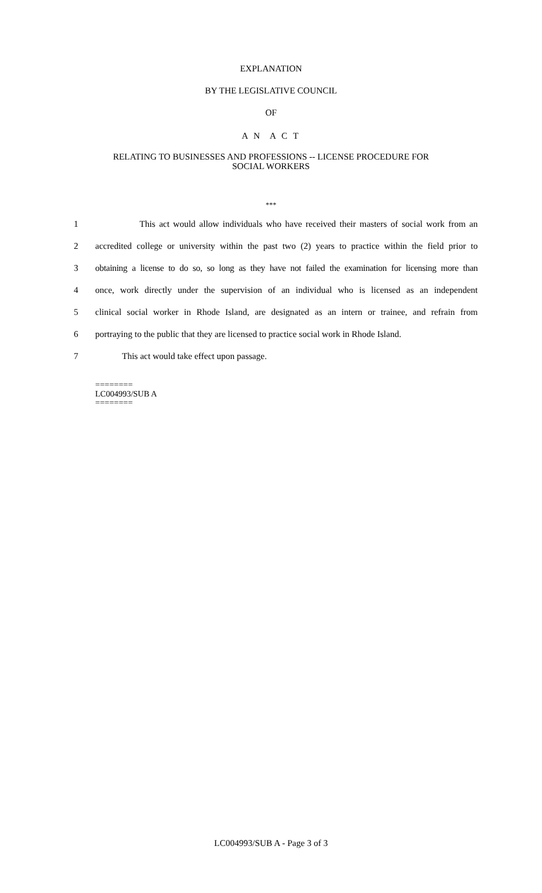EXPLANATION
BY THE LEGISLATIVE COUNCIL
OF
A N A C T
RELATING TO BUSINESSES AND PROFESSIONS -- LICENSE PROCEDURE FOR
SOCIAL WORKERS
***
1 This act would allow individuals who have received their masters of social work from an
2 accredited college or university within the past two (2) years to practice within the field prior to
3 obtaining a license to do so, so long as they have not failed the examination for licensing more than
4 once, work directly under the supervision of an individual who is licensed as an independent
5 clinical social worker in Rhode Island, are designated as an intern or trainee, and refrain from
6 portraying to the public that they are licensed to practice social work in Rhode Island.
7 This act would take effect upon passage.
========
LC004993/SUB A
========
LC004993/SUB A - Page 3 of 3